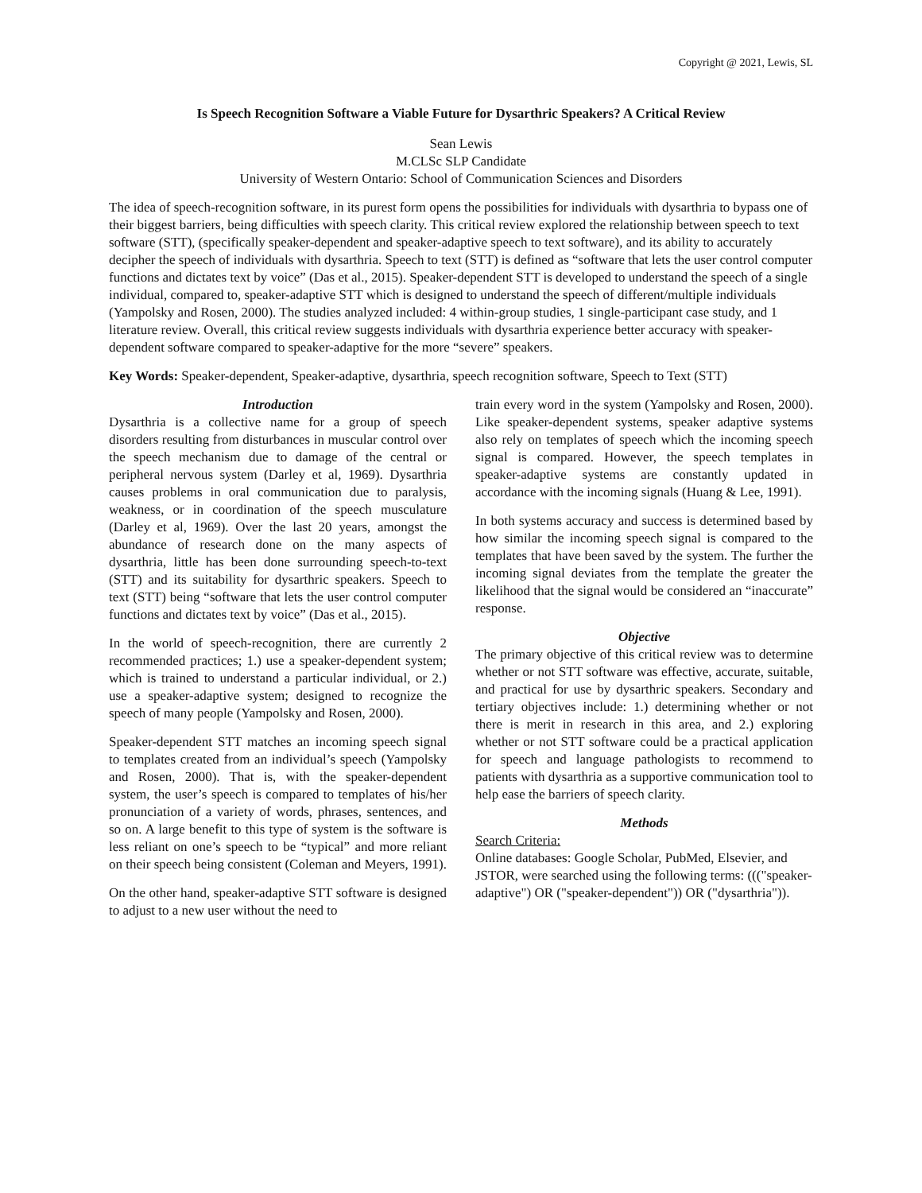Copyright @ 2021, Lewis, SL
Is Speech Recognition Software a Viable Future for Dysarthric Speakers? A Critical Review
Sean Lewis
M.CLSc SLP Candidate
University of Western Ontario: School of Communication Sciences and Disorders
The idea of speech-recognition software, in its purest form opens the possibilities for individuals with dysarthria to bypass one of their biggest barriers, being difficulties with speech clarity. This critical review explored the relationship between speech to text software (STT), (specifically speaker-dependent and speaker-adaptive speech to text software), and its ability to accurately decipher the speech of individuals with dysarthria. Speech to text (STT) is defined as “software that lets the user control computer functions and dictates text by voice” (Das et al., 2015). Speaker-dependent STT is developed to understand the speech of a single individual, compared to, speaker-adaptive STT which is designed to understand the speech of different/multiple individuals (Yampolsky and Rosen, 2000). The studies analyzed included: 4 within-group studies, 1 single-participant case study, and 1 literature review. Overall, this critical review suggests individuals with dysarthria experience better accuracy with speaker-dependent software compared to speaker-adaptive for the more “severe” speakers.
Key Words: Speaker-dependent, Speaker-adaptive, dysarthria, speech recognition software, Speech to Text (STT)
Introduction
Dysarthria is a collective name for a group of speech disorders resulting from disturbances in muscular control over the speech mechanism due to damage of the central or peripheral nervous system (Darley et al, 1969). Dysarthria causes problems in oral communication due to paralysis, weakness, or in coordination of the speech musculature (Darley et al, 1969). Over the last 20 years, amongst the abundance of research done on the many aspects of dysarthria, little has been done surrounding speech-to-text (STT) and its suitability for dysarthric speakers. Speech to text (STT) being “software that lets the user control computer functions and dictates text by voice” (Das et al., 2015).
In the world of speech-recognition, there are currently 2 recommended practices; 1.) use a speaker-dependent system; which is trained to understand a particular individual, or 2.) use a speaker-adaptive system; designed to recognize the speech of many people (Yampolsky and Rosen, 2000).
Speaker-dependent STT matches an incoming speech signal to templates created from an individual’s speech (Yampolsky and Rosen, 2000). That is, with the speaker-dependent system, the user’s speech is compared to templates of his/her pronunciation of a variety of words, phrases, sentences, and so on. A large benefit to this type of system is the software is less reliant on one’s speech to be “typical” and more reliant on their speech being consistent (Coleman and Meyers, 1991).
On the other hand, speaker-adaptive STT software is designed to adjust to a new user without the need to
train every word in the system (Yampolsky and Rosen, 2000). Like speaker-dependent systems, speaker adaptive systems also rely on templates of speech which the incoming speech signal is compared. However, the speech templates in speaker-adaptive systems are constantly updated in accordance with the incoming signals (Huang & Lee, 1991).
In both systems accuracy and success is determined based by how similar the incoming speech signal is compared to the templates that have been saved by the system. The further the incoming signal deviates from the template the greater the likelihood that the signal would be considered an “inaccurate” response.
Objective
The primary objective of this critical review was to determine whether or not STT software was effective, accurate, suitable, and practical for use by dysarthric speakers. Secondary and tertiary objectives include: 1.) determining whether or not there is merit in research in this area, and 2.) exploring whether or not STT software could be a practical application for speech and language pathologists to recommend to patients with dysarthria as a supportive communication tool to help ease the barriers of speech clarity.
Methods
Search Criteria:
Online databases: Google Scholar, PubMed, Elsevier, and JSTOR, were searched using the following terms: ((("speaker-adaptive") OR ("speaker-dependent")) OR ("dysarthria")).